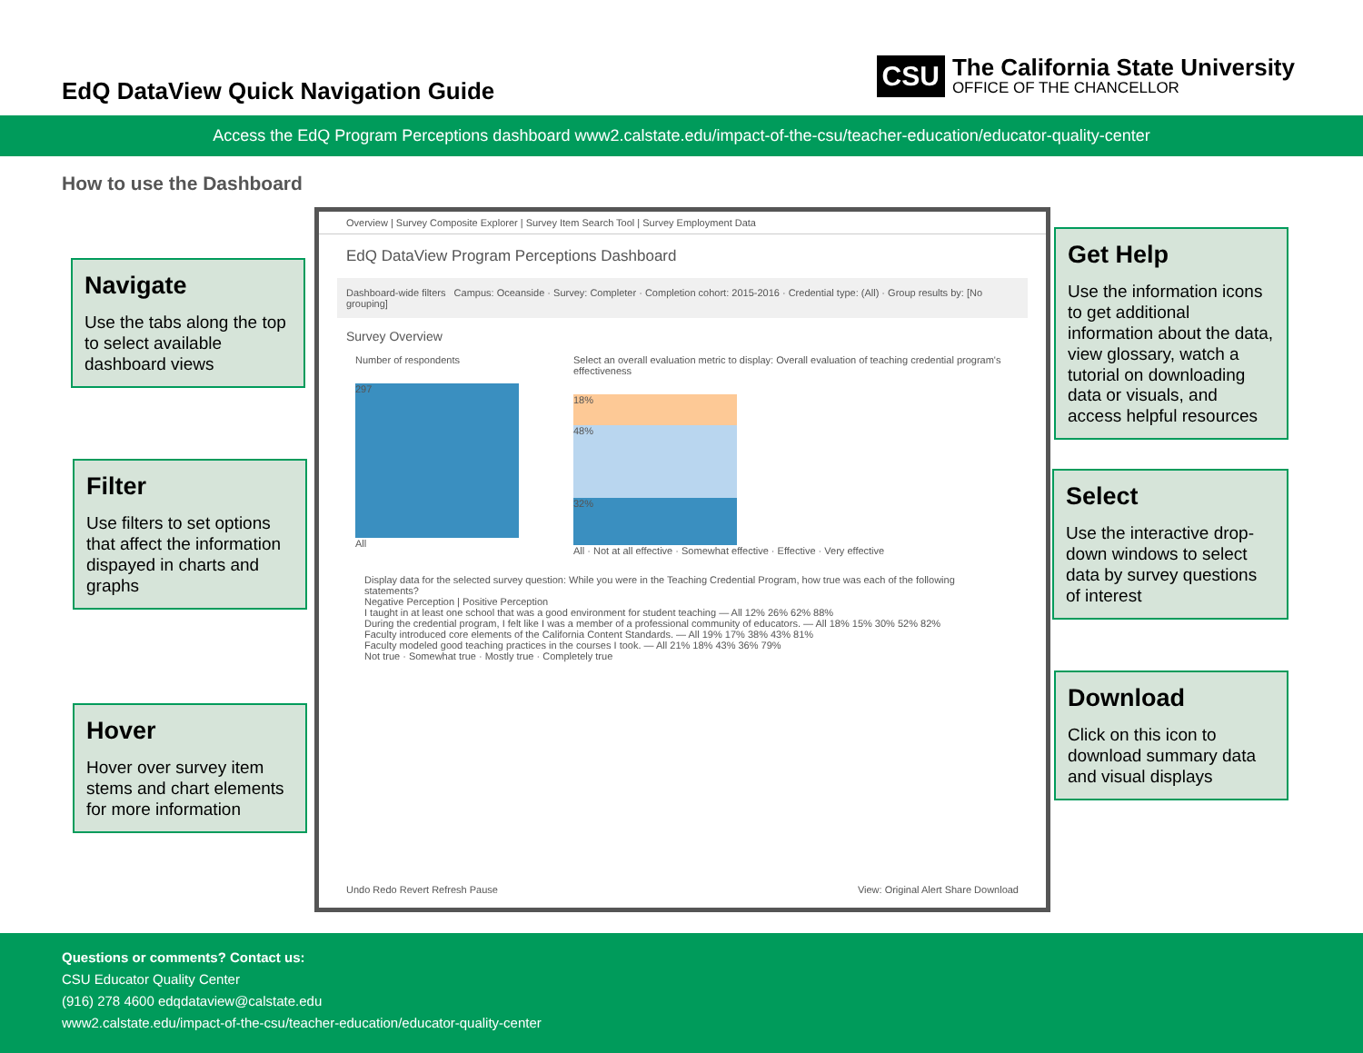EdQ DataView Quick Navigation Guide
CSU
The California State University
OFFICE OF THE CHANCELLOR
Access the EdQ Program Perceptions dashboard www2.calstate.edu/impact-of-the-csu/teacher-education/educator-quality-center
How to use the Dashboard
Navigate
Use the tabs along the top to select available dashboard views
Filter
Use filters to set options that affect the information dispayed in charts and graphs
Hover
Hover over survey item stems and chart elements for more information
Get Help
Use the information icons to get additional information about the data, view glossary, watch a tutorial on downloading data or visuals, and access helpful resources
Select
Use the interactive drop-down windows to select data by survey questions of interest
Download
Click on this icon to download summary data and visual displays
Overview | Survey Composite Explorer | Survey Item Search Tool | Survey Employment Data
EdQ DataView Program Perceptions Dashboard
Dashboard-wide filters Campus: Oceanside · Survey: Completer · Completion cohort: 2015-2016 · Credential type: (All) · Group results by: [No grouping]
Survey Overview
Number of respondents
297
All
Select an overall evaluation metric to display: Overall evaluation of teaching credential program's effectiveness
18%
48%
32%
All · Not at all effective · Somewhat effective · Effective · Very effective
Display data for the selected survey question: While you were in the Teaching Credential Program, how true was each of the following statements?
Negative Perception | Positive Perception
I taught in at least one school that was a good environment for student teaching — All 12% 26% 62% 88%
During the credential program, I felt like I was a member of a professional community of educators. — All 18% 15% 30% 52% 82%
Faculty introduced core elements of the California Content Standards. — All 19% 17% 38% 43% 81%
Faculty modeled good teaching practices in the courses I took. — All 21% 18% 43% 36% 79%
Not true · Somewhat true · Mostly true · Completely true
Undo Redo Revert Refresh Pause View: Original Alert Share Download
Questions or comments? Contact us:
CSU Educator Quality Center
(916) 278 4600 edqdataview@calstate.edu
www2.calstate.edu/impact-of-the-csu/teacher-education/educator-quality-center